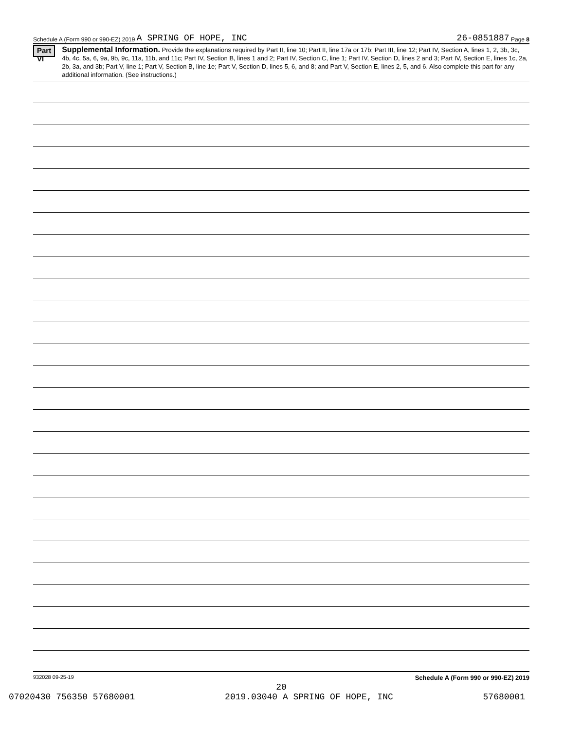Schedule A (Form 990 or 990-EZ) 2019 A SPRING OF HOPE, INC 26-0851887 Page 8
Part VI
Supplemental Information. Provide the explanations required by Part II, line 10; Part II, line 17a or 17b; Part III, line 12; Part IV, Section A, lines 1, 2, 3b, 3c, 4b, 4c, 5a, 6, 9a, 9b, 9c, 11a, 11b, and 11c; Part IV, Section B, lines 1 and 2; Part IV, Section C, line 1; Part IV, Section D, lines 2 and 3; Part IV, Section E, lines 1c, 2a, 2b, 3a, and 3b; Part V, line 1; Part V, Section B, line 1e; Part V, Section D, lines 5, 6, and 8; and Part V, Section E, lines 2, 5, and 6. Also complete this part for any additional information. (See instructions.)
932028 09-25-19 Schedule A (Form 990 or 990-EZ) 2019
20
07020430 756350 57680001 2019.03040 A SPRING OF HOPE, INC 57680001